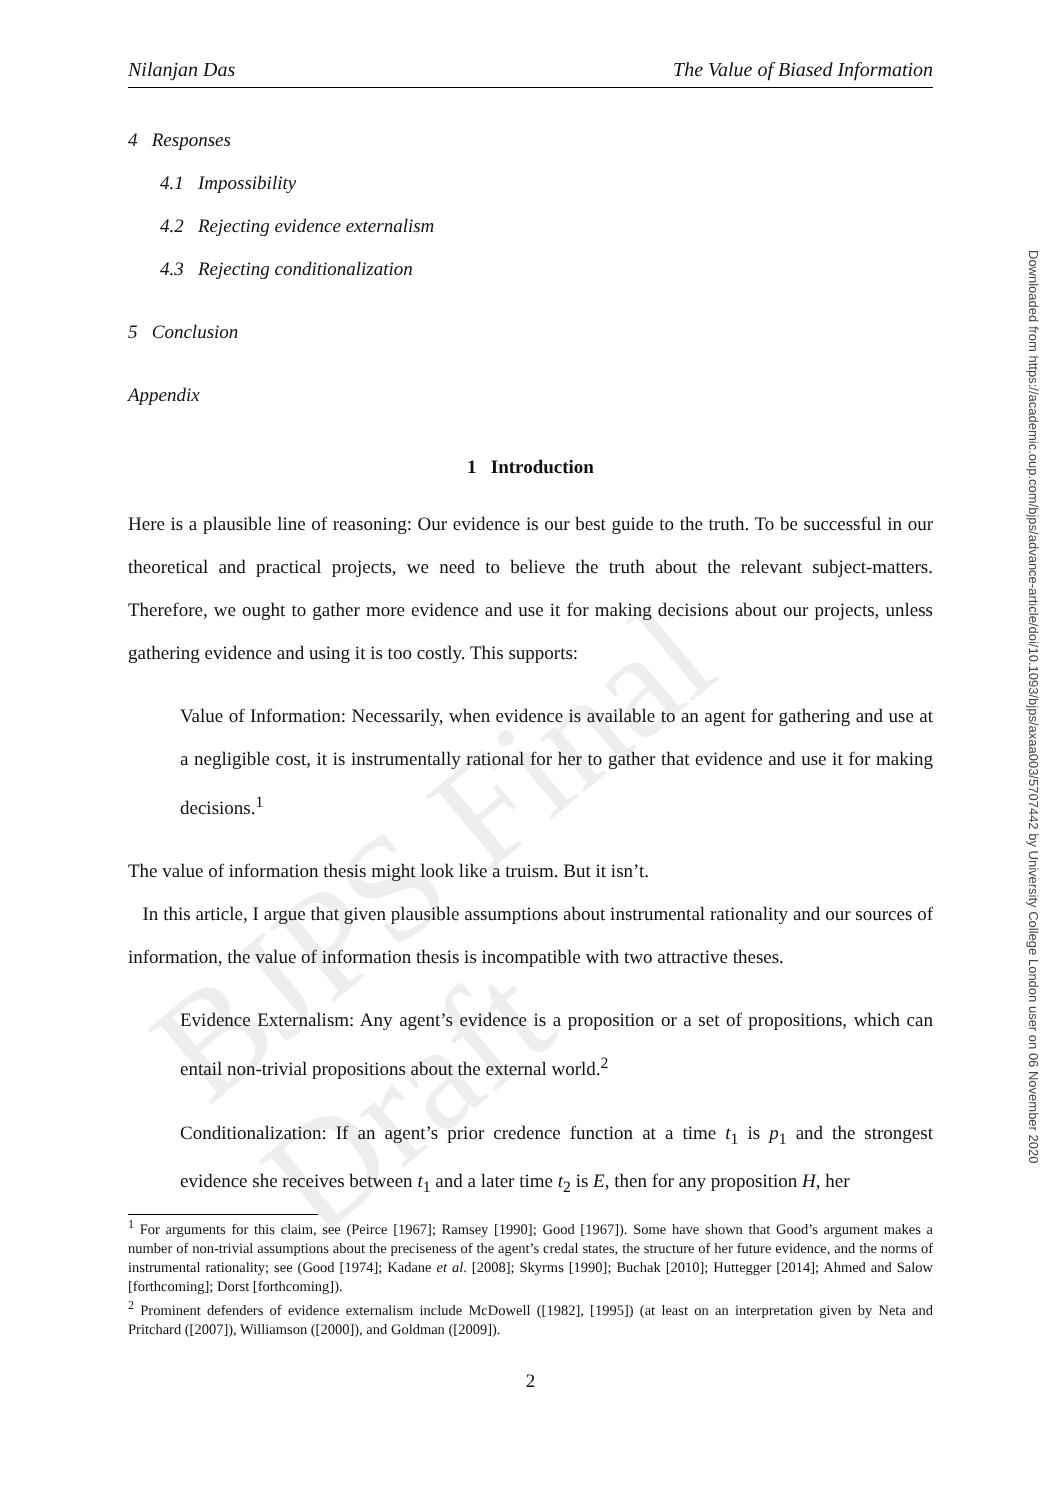BJPS Final Draft
Nilanjan Das The Value of Biased Information
4 Responses
4.1 Impossibility
4.2 Rejecting evidence externalism
4.3 Rejecting conditionalization
5 Conclusion
Appendix
1 Introduction
Here is a plausible line of reasoning: Our evidence is our best guide to the truth. To be successful in our theoretical and practical projects, we need to believe the truth about the relevant subject-matters. Therefore, we ought to gather more evidence and use it for making decisions about our projects, unless gathering evidence and using it is too costly. This supports:
Value of Information: Necessarily, when evidence is available to an agent for gathering and use at a negligible cost, it is instrumentally rational for her to gather that evidence and use it for making decisions.<sup>1</sup>
The value of information thesis might look like a truism. But it isn’t.
In this article, I argue that given plausible assumptions about instrumental rationality and our sources of information, the value of information thesis is incompatible with two attractive theses.
Evidence Externalism: Any agent’s evidence is a proposition or a set of propositions, which can entail non-trivial propositions about the external world.<sup>2</sup>
Conditionalization: If an agent’s prior credence function at a time t<sub>1</sub> is p<sub>1</sub> and the strongest evidence she receives between t<sub>1</sub> and a later time t<sub>2</sub> is E, then for any proposition H, her
<sup>1</sup> For arguments for this claim, see (Peirce [1967]; Ramsey [1990]; Good [1967]). Some have shown that Good’s argument makes a number of non-trivial assumptions about the preciseness of the agent’s credal states, the structure of her future evidence, and the norms of instrumental rationality; see (Good [1974]; Kadane et al. [2008]; Skyrms [1990]; Buchak [2010]; Huttegger [2014]; Ahmed and Salow [forthcoming]; Dorst [forthcoming]).
<sup>2</sup> Prominent defenders of evidence externalism include McDowell ([1982], [1995]) (at least on an interpretation given by Neta and Pritchard ([2007]), Williamson ([2000]), and Goldman ([2009]).
2
Downloaded from https://academic.oup.com/bjps/advance-article/doi/10.1093/bjps/axaa003/5707442 by University College London user on 06 November 2020